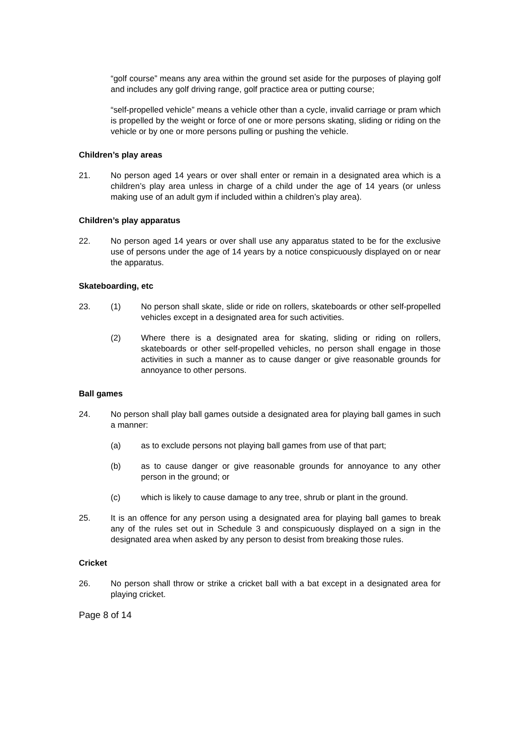“golf course” means any area within the ground set aside for the purposes of playing golf and includes any golf driving range, golf practice area or putting course;
“self-propelled vehicle” means a vehicle other than a cycle, invalid carriage or pram which is propelled by the weight or force of one or more persons skating, sliding or riding on the vehicle or by one or more persons pulling or pushing the vehicle.
Children’s play areas
21. No person aged 14 years or over shall enter or remain in a designated area which is a children’s play area unless in charge of a child under the age of 14 years (or unless making use of an adult gym if included within a children’s play area).
Children’s play apparatus
22. No person aged 14 years or over shall use any apparatus stated to be for the exclusive use of persons under the age of 14 years by a notice conspicuously displayed on or near the apparatus.
Skateboarding, etc
23. (1) No person shall skate, slide or ride on rollers, skateboards or other self-propelled vehicles except in a designated area for such activities.
(2) Where there is a designated area for skating, sliding or riding on rollers, skateboards or other self-propelled vehicles, no person shall engage in those activities in such a manner as to cause danger or give reasonable grounds for annoyance to other persons.
Ball games
24. No person shall play ball games outside a designated area for playing ball games in such a manner:
(a) as to exclude persons not playing ball games from use of that part;
(b) as to cause danger or give reasonable grounds for annoyance to any other person in the ground; or
(c) which is likely to cause damage to any tree, shrub or plant in the ground.
25. It is an offence for any person using a designated area for playing ball games to break any of the rules set out in Schedule 3 and conspicuously displayed on a sign in the designated area when asked by any person to desist from breaking those rules.
Cricket
26. No person shall throw or strike a cricket ball with a bat except in a designated area for playing cricket.
Page 8 of 14